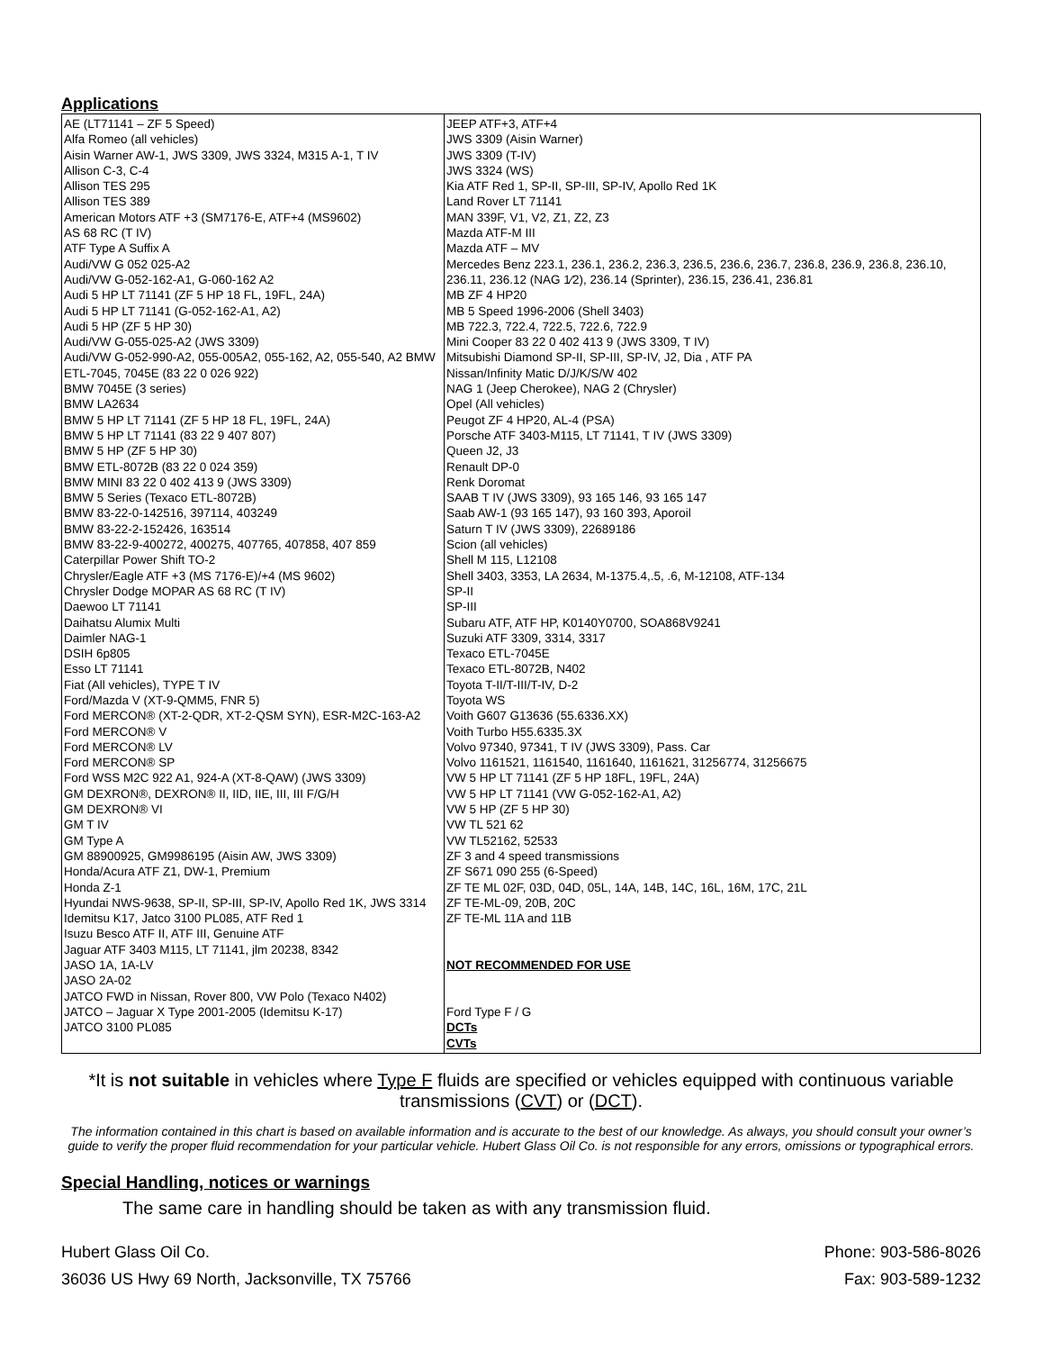Applications
| AE (LT71141 – ZF 5 Speed) Alfa Romeo (all vehicles) Aisin Warner AW-1, JWS 3309, JWS 3324, M315 A-1, T IV Allison C-3, C-4 Allison TES 295 Allison TES 389 American Motors ATF +3 (SM7176-E, ATF+4 (MS9602) AS 68 RC (T IV) ATF Type A Suffix A Audi/VW G 052 025-A2 Audi/VW G-052-162-A1, G-060-162 A2 Audi 5 HP LT 71141 (ZF 5 HP 18 FL, 19FL, 24A) Audi 5 HP LT 71141 (G-052-162-A1, A2) Audi 5 HP (ZF 5 HP 30) Audi/VW G-055-025-A2 (JWS 3309) Audi/VW G-052-990-A2, 055-005A2, 055-162, A2, 055-540, A2 BMW ETL-7045, 7045E (83 22 0 026 922) BMW 7045E (3 series) BMW LA2634 BMW 5 HP LT 71141 (ZF 5 HP 18 FL, 19FL, 24A) BMW 5 HP LT 71141 (83 22 9 407 807) BMW 5 HP (ZF 5 HP 30) BMW ETL-8072B (83 22 0 024 359) BMW MINI 83 22 0 402 413 9 (JWS 3309) BMW 5 Series (Texaco ETL-8072B) BMW 83-22-0-142516, 397114, 403249 BMW 83-22-2-152426, 163514 BMW 83-22-9-400272, 400275, 407765, 407858, 407 859 Caterpillar Power Shift TO-2 Chrysler/Eagle ATF +3 (MS 7176-E)/+4 (MS 9602) Chrysler Dodge MOPAR AS 68 RC (T IV) Daewoo LT 71141 Daihatsu Alumix Multi Daimler NAG-1 DSIH 6p805 Esso LT 71141 Fiat (All vehicles), TYPE T IV Ford/Mazda V (XT-9-QMM5, FNR 5) Ford MERCON® (XT-2-QDR, XT-2-QSM SYN), ESR-M2C-163-A2 Ford MERCON® V Ford MERCON® LV Ford MERCON® SP Ford WSS M2C 922 A1, 924-A (XT-8-QAW) (JWS 3309) GM DEXRON®, DEXRON® II, IID, IIE, III, III F/G/H GM DEXRON® VI GM T IV GM Type A GM 88900925, GM9986195 (Aisin AW, JWS 3309) Honda/Acura ATF Z1, DW-1, Premium Honda Z-1 Hyundai NWS-9638, SP-II, SP-III, SP-IV, Apollo Red 1K, JWS 3314 Idemitsu K17, Jatco 3100 PL085, ATF Red 1 Isuzu Besco ATF II, ATF III, Genuine ATF Jaguar ATF 3403 M115, LT 71141, jlm 20238, 8342 JASO 1A, 1A-LV JASO 2A-02 JATCO FWD in Nissan, Rover 800, VW Polo (Texaco N402) JATCO – Jaguar X Type 2001-2005 (Idemitsu K-17) JATCO 3100 PL085 | JEEP ATF+3, ATF+4 JWS 3309 (Aisin Warner) JWS 3309 (T-IV) JWS 3324 (WS) Kia ATF Red 1, SP-II, SP-III, SP-IV, Apollo Red 1K Land Rover LT 71141 MAN 339F, V1, V2, Z1, Z2, Z3 Mazda ATF-M III Mazda ATF – MV Mercedes Benz 223.1, 236.1, 236.2, 236.3, 236.5, 236.6, 236.7, 236.8, 236.9, 236.8, 236.10, 236.11, 236.12 (NAG 1⁄2), 236.14 (Sprinter), 236.15, 236.41, 236.81 MB ZF 4 HP20 MB 5 Speed 1996-2006 (Shell 3403) MB 722.3, 722.4, 722.5, 722.6, 722.9 Mini Cooper 83 22 0 402 413 9 (JWS 3309, T IV) Mitsubishi Diamond SP-II, SP-III, SP-IV, J2, Dia , ATF PA Nissan/Infinity Matic D/J/K/S/W 402 NAG 1 (Jeep Cherokee), NAG 2 (Chrysler) Opel (All vehicles) Peugot ZF 4 HP20, AL-4 (PSA) Porsche ATF 3403-M115, LT 71141, T IV (JWS 3309) Queen J2, J3 Renault DP-0 Renk Doromat SAAB T IV (JWS 3309), 93 165 146, 93 165 147 Saab AW-1 (93 165 147), 93 160 393, Aporoil Saturn T IV (JWS 3309), 22689186 Scion (all vehicles) Shell M 115, L12108 Shell 3403, 3353, LA 2634, M-1375.4,.5, .6, M-12108, ATF-134 SP-II SP-III Subaru ATF, ATF HP, K0140Y0700, SOA868V9241 Suzuki ATF 3309, 3314, 3317 Texaco ETL-7045E Texaco ETL-8072B, N402 Toyota T-II/T-III/T-IV, D-2 Toyota WS Voith G607 G13636 (55.6336.XX) Voith Turbo H55.6335.3X Volvo 97340, 97341, T IV (JWS 3309), Pass. Car Volvo 1161521, 1161540, 1161640, 1161621, 31256774, 31256675 VW 5 HP LT 71141 (ZF 5 HP 18FL, 19FL, 24A) VW 5 HP LT 71141 (VW G-052-162-A1, A2) VW 5 HP (ZF 5 HP 30) VW TL 521 62 VW TL52162, 52533 ZF 3 and 4 speed transmissions ZF S671 090 255 (6-Speed) ZF TE ML 02F, 03D, 04D, 05L, 14A, 14B, 14C, 16L, 16M, 17C, 21L ZF TE-ML-09, 20B, 20C ZF TE-ML 11A and 11B NOT RECOMMENDED FOR USE Ford Type F / G DCTs CVTs |
*It is not suitable in vehicles where Type F fluids are specified or vehicles equipped with continuous variable transmissions (CVT) or (DCT).
The information contained in this chart is based on available information and is accurate to the best of our knowledge. As always, you should consult your owner’s guide to verify the proper fluid recommendation for your particular vehicle. Hubert Glass Oil Co. is not responsible for any errors, omissions or typographical errors.
Special Handling, notices or warnings
The same care in handling should be taken as with any transmission fluid.
Hubert Glass Oil Co.
36036 US Hwy 69 North, Jacksonville, TX 75766
Phone: 903-586-8026
Fax: 903-589-1232